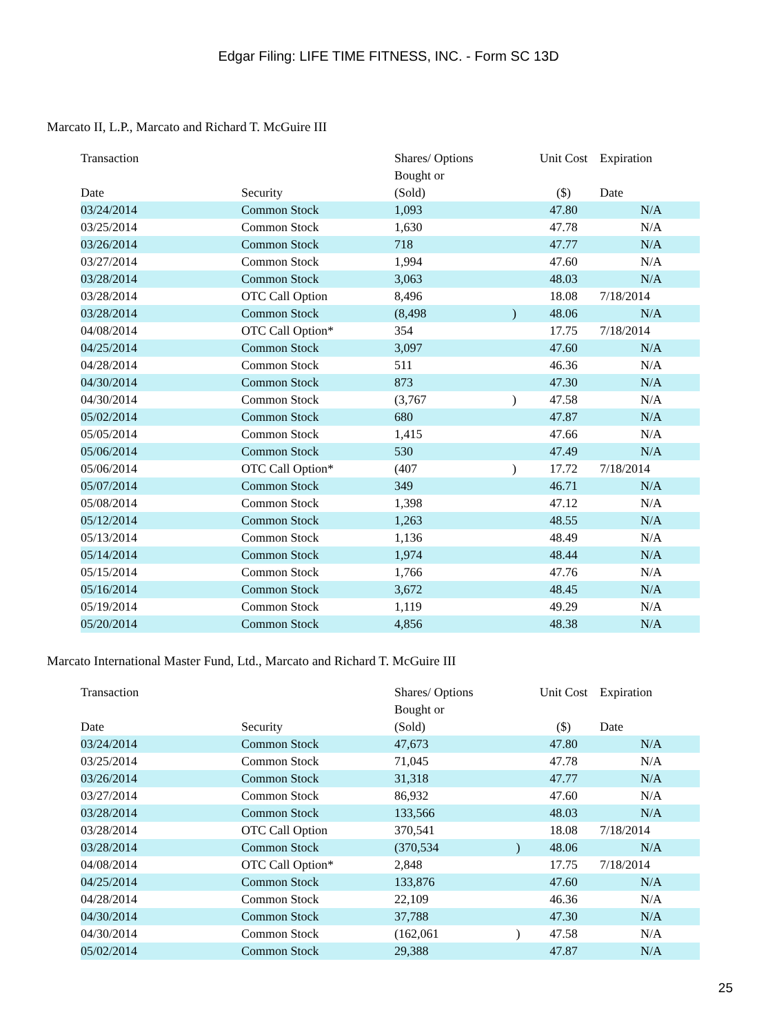Edgar Filing: LIFE TIME FITNESS, INC. - Form SC 13D
Marcato II, L.P., Marcato and Richard T. McGuire III
| Transaction Date | Security | Shares/ Options Bought or (Sold) | | | Unit Cost ($) | Expiration Date |
| --- | --- | --- | --- | --- | --- | --- |
| 03/24/2014 | Common Stock | | 1,093 | | 47.80 | N/A |
| 03/25/2014 | Common Stock | | 1,630 | | 47.78 | N/A |
| 03/26/2014 | Common Stock | | 718 | | 47.77 | N/A |
| 03/27/2014 | Common Stock | | 1,994 | | 47.60 | N/A |
| 03/28/2014 | Common Stock | | 3,063 | | 48.03 | N/A |
| 03/28/2014 | OTC Call Option | | 8,496 | | 18.08 | 7/18/2014 |
| 03/28/2014 | Common Stock | | (8,498 | ) | 48.06 | N/A |
| 04/08/2014 | OTC Call Option* | | 354 | | 17.75 | 7/18/2014 |
| 04/25/2014 | Common Stock | | 3,097 | | 47.60 | N/A |
| 04/28/2014 | Common Stock | | 511 | | 46.36 | N/A |
| 04/30/2014 | Common Stock | | 873 | | 47.30 | N/A |
| 04/30/2014 | Common Stock | | (3,767 | ) | 47.58 | N/A |
| 05/02/2014 | Common Stock | | 680 | | 47.87 | N/A |
| 05/05/2014 | Common Stock | | 1,415 | | 47.66 | N/A |
| 05/06/2014 | Common Stock | | 530 | | 47.49 | N/A |
| 05/06/2014 | OTC Call Option* | | (407 | ) | 17.72 | 7/18/2014 |
| 05/07/2014 | Common Stock | | 349 | | 46.71 | N/A |
| 05/08/2014 | Common Stock | | 1,398 | | 47.12 | N/A |
| 05/12/2014 | Common Stock | | 1,263 | | 48.55 | N/A |
| 05/13/2014 | Common Stock | | 1,136 | | 48.49 | N/A |
| 05/14/2014 | Common Stock | | 1,974 | | 48.44 | N/A |
| 05/15/2014 | Common Stock | | 1,766 | | 47.76 | N/A |
| 05/16/2014 | Common Stock | | 3,672 | | 48.45 | N/A |
| 05/19/2014 | Common Stock | | 1,119 | | 49.29 | N/A |
| 05/20/2014 | Common Stock | | 4,856 | | 48.38 | N/A |
Marcato International Master Fund, Ltd., Marcato and Richard T. McGuire III
| Transaction Date | Security | Shares/ Options Bought or (Sold) | | | Unit Cost ($) | Expiration Date |
| --- | --- | --- | --- | --- | --- | --- |
| 03/24/2014 | Common Stock | | 47,673 | | 47.80 | N/A |
| 03/25/2014 | Common Stock | | 71,045 | | 47.78 | N/A |
| 03/26/2014 | Common Stock | | 31,318 | | 47.77 | N/A |
| 03/27/2014 | Common Stock | | 86,932 | | 47.60 | N/A |
| 03/28/2014 | Common Stock | | 133,566 | | 48.03 | N/A |
| 03/28/2014 | OTC Call Option | | 370,541 | | 18.08 | 7/18/2014 |
| 03/28/2014 | Common Stock | | (370,534 | ) | 48.06 | N/A |
| 04/08/2014 | OTC Call Option* | | 2,848 | | 17.75 | 7/18/2014 |
| 04/25/2014 | Common Stock | | 133,876 | | 47.60 | N/A |
| 04/28/2014 | Common Stock | | 22,109 | | 46.36 | N/A |
| 04/30/2014 | Common Stock | | 37,788 | | 47.30 | N/A |
| 04/30/2014 | Common Stock | | (162,061 | ) | 47.58 | N/A |
| 05/02/2014 | Common Stock | | 29,388 | | 47.87 | N/A |
25